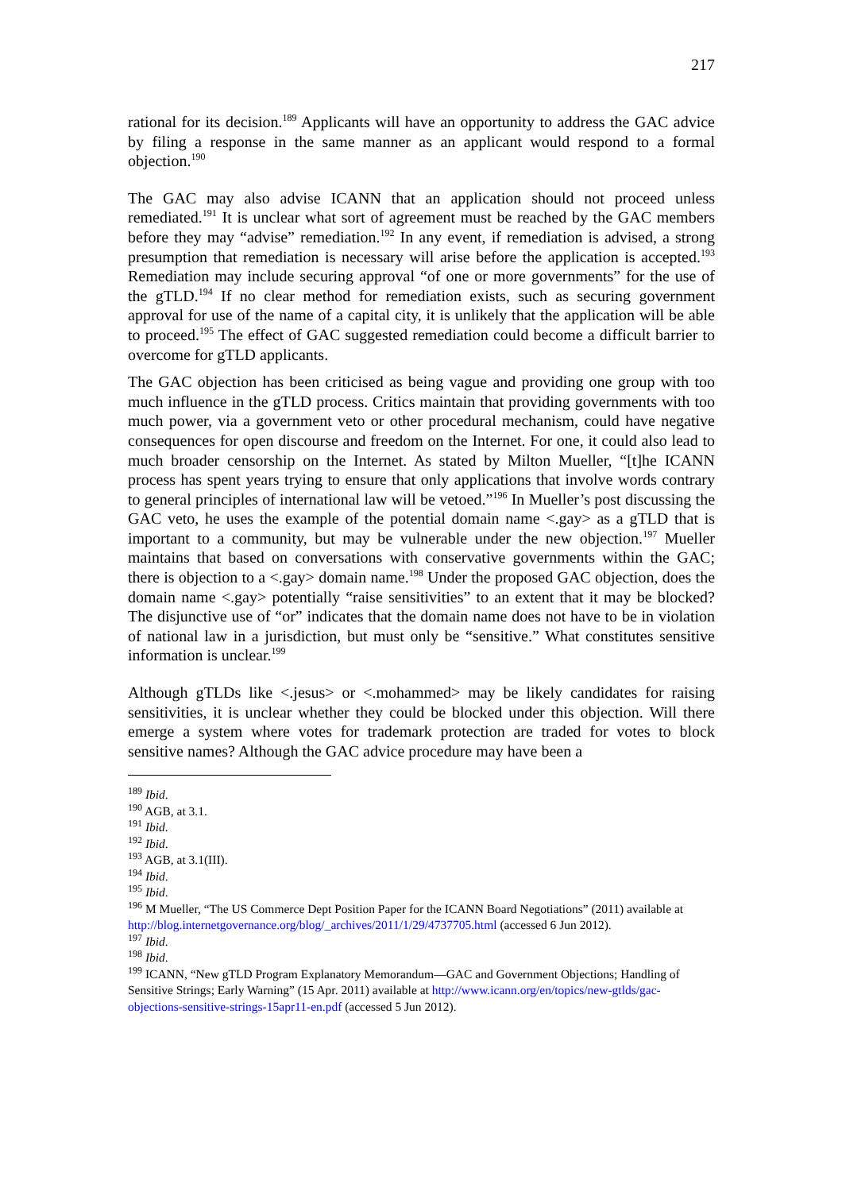217
rational for its decision.<sup>189</sup> Applicants will have an opportunity to address the GAC advice by filing a response in the same manner as an applicant would respond to a formal objection.<sup>190</sup>
The GAC may also advise ICANN that an application should not proceed unless remediated.<sup>191</sup> It is unclear what sort of agreement must be reached by the GAC members before they may “advise” remediation.<sup>192</sup> In any event, if remediation is advised, a strong presumption that remediation is necessary will arise before the application is accepted.<sup>193</sup> Remediation may include securing approval “of one or more governments” for the use of the gTLD.<sup>194</sup> If no clear method for remediation exists, such as securing government approval for use of the name of a capital city, it is unlikely that the application will be able to proceed.<sup>195</sup> The effect of GAC suggested remediation could become a difficult barrier to overcome for gTLD applicants.
The GAC objection has been criticised as being vague and providing one group with too much influence in the gTLD process. Critics maintain that providing governments with too much power, via a government veto or other procedural mechanism, could have negative consequences for open discourse and freedom on the Internet. For one, it could also lead to much broader censorship on the Internet. As stated by Milton Mueller, “[t]he ICANN process has spent years trying to ensure that only applications that involve words contrary to general principles of international law will be vetoed.”<sup>196</sup> In Mueller’s post discussing the GAC veto, he uses the example of the potential domain name <.gay> as a gTLD that is important to a community, but may be vulnerable under the new objection.<sup>197</sup> Mueller maintains that based on conversations with conservative governments within the GAC; there is objection to a <.gay> domain name.<sup>198</sup> Under the proposed GAC objection, does the domain name <.gay> potentially “raise sensitivities” to an extent that it may be blocked? The disjunctive use of “or” indicates that the domain name does not have to be in violation of national law in a jurisdiction, but must only be “sensitive.” What constitutes sensitive information is unclear.<sup>199</sup>
Although gTLDs like <.jesus> or <.mohammed> may be likely candidates for raising sensitivities, it is unclear whether they could be blocked under this objection. Will there emerge a system where votes for trademark protection are traded for votes to block sensitive names? Although the GAC advice procedure may have been a
<sup>189</sup> Ibid.
<sup>190</sup> AGB, at 3.1.
<sup>191</sup> Ibid.
<sup>192</sup> Ibid.
<sup>193</sup> AGB, at 3.1(III).
<sup>194</sup> Ibid.
<sup>195</sup> Ibid.
<sup>196</sup> M Mueller, “The US Commerce Dept Position Paper for the ICANN Board Negotiations” (2011) available at http://blog.internetgovernance.org/blog/_archives/2011/1/29/4737705.html (accessed 6 Jun 2012).
<sup>197</sup> Ibid.
<sup>198</sup> Ibid.
<sup>199</sup> ICANN, “New gTLD Program Explanatory Memorandum—GAC and Government Objections; Handling of Sensitive Strings; Early Warning” (15 Apr. 2011) available at http://www.icann.org/en/topics/new-gtlds/gac-objections-sensitive-strings-15apr11-en.pdf (accessed 5 Jun 2012).